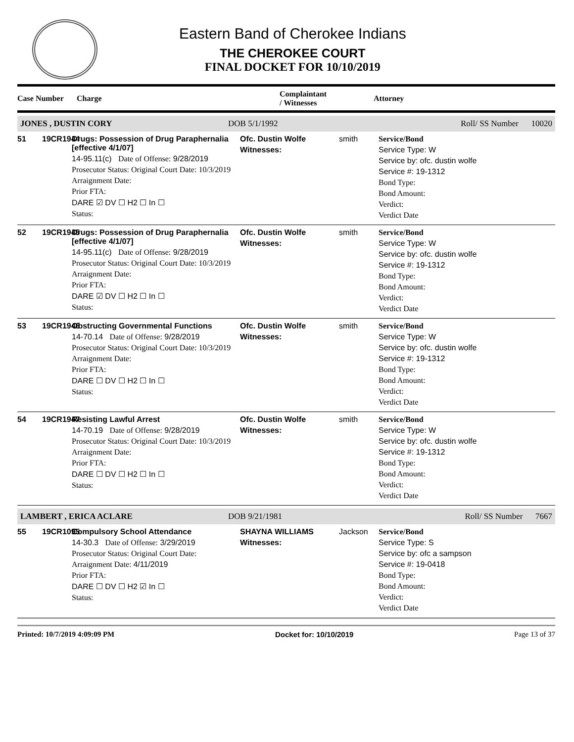Eastern Band of Cherokee Indians
THE CHEROKEE COURT
FINAL DOCKET FOR 10/10/2019
Case Number Charge Complaintant
/ Witnesses Attorney
JONES , DUSTIN CORY DOB 5/1/1992 Roll/ SS Number 10020
51 19CR1944
Drugs: Possession of Drug Paraphernalia [effective 4/1/07]
14-95.11(c) Date of Offense: 9/28/2019
Prosecutor Status: Original Court Date: 10/3/2019
Arraignment Date:
Prior FTA:
DARE ☑ DV ☐ H2 ☐ In ☐
Status:
Ofc. Dustin Wolfe
Witnesses:
smith
Service/Bond
Service Type: W
Service by: ofc. dustin wolfe
Service #: 19-1312
Bond Type:
Bond Amount:
Verdict:
Verdict Date
52 19CR1945
Drugs: Possession of Drug Paraphernalia [effective 4/1/07]
14-95.11(c) Date of Offense: 9/28/2019
Prosecutor Status: Original Court Date: 10/3/2019
Arraignment Date:
Prior FTA:
DARE ☑ DV ☐ H2 ☐ In ☐
Status:
Ofc. Dustin Wolfe
Witnesses:
smith
Service/Bond
Service Type: W
Service by: ofc. dustin wolfe
Service #: 19-1312
Bond Type:
Bond Amount:
Verdict:
Verdict Date
53 19CR1946
Obstructing Governmental Functions
14-70.14 Date of Offense: 9/28/2019
Prosecutor Status: Original Court Date: 10/3/2019
Arraignment Date:
Prior FTA:
DARE ☐ DV ☐ H2 ☐ In ☐
Status:
Ofc. Dustin Wolfe
Witnesses:
smith
Service/Bond
Service Type: W
Service by: ofc. dustin wolfe
Service #: 19-1312
Bond Type:
Bond Amount:
Verdict:
Verdict Date
54 19CR1947
Resisting Lawful Arrest
14-70.19 Date of Offense: 9/28/2019
Prosecutor Status: Original Court Date: 10/3/2019
Arraignment Date:
Prior FTA:
DARE ☐ DV ☐ H2 ☐ In ☐
Status:
Ofc. Dustin Wolfe
Witnesses:
smith
Service/Bond
Service Type: W
Service by: ofc. dustin wolfe
Service #: 19-1312
Bond Type:
Bond Amount:
Verdict:
Verdict Date
LAMBERT , ERICA ACLARE DOB 9/21/1981 Roll/ SS Number 7667
55 19CR1095
Compulsory School Attendance
14-30.3 Date of Offense: 3/29/2019
Prosecutor Status: Original Court Date:
Arraignment Date: 4/11/2019
Prior FTA:
DARE ☐ DV ☐ H2 ☑ In ☐
Status:
SHAYNA WILLIAMS
Witnesses:
Jackson
Service/Bond
Service Type: S
Service by: ofc a sampson
Service #: 19-0418
Bond Type:
Bond Amount:
Verdict:
Verdict Date
Printed: 10/7/2019 4:09:09 PM Docket for: 10/10/2019 Page 13 of 37